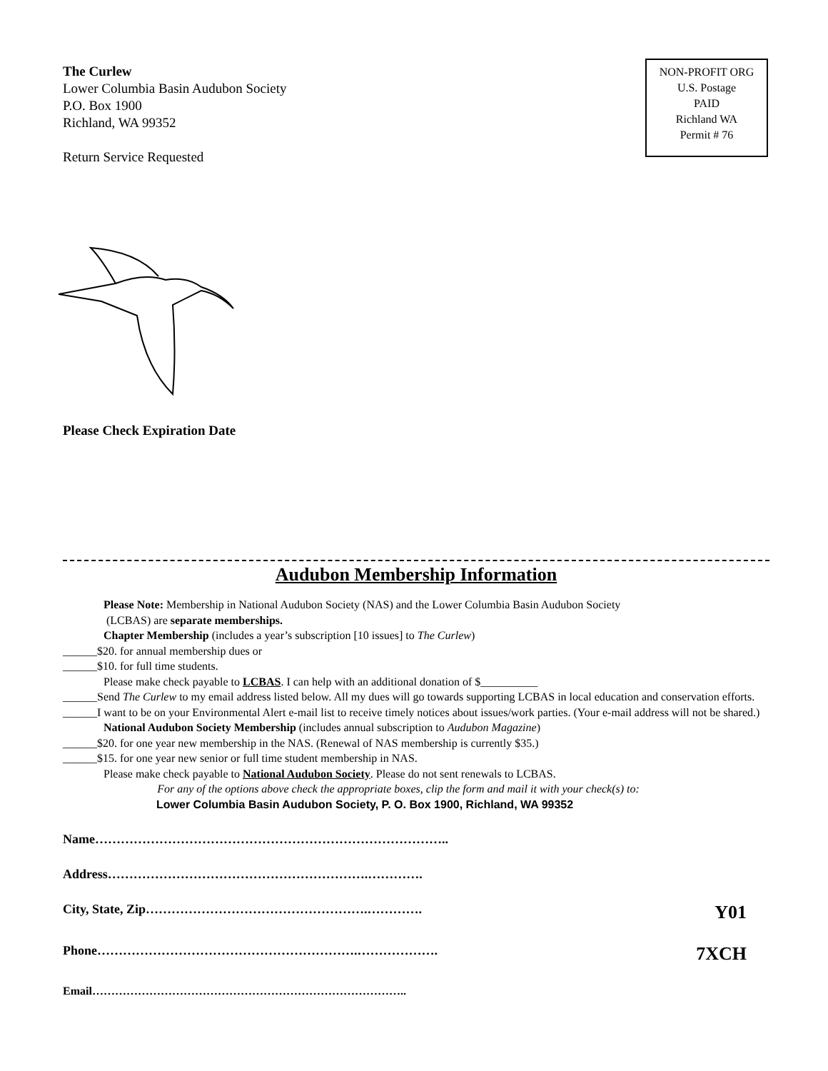The Curlew
Lower Columbia Basin Audubon Society
P.O. Box 1900
Richland, WA 99352
Return Service Requested
NON-PROFIT ORG
U.S. Postage
PAID
Richland WA
Permit # 76
Please Check Expiration Date
Audubon Membership Information
Please Note: Membership in National Audubon Society (NAS) and the Lower Columbia Basin Audubon Society
(LCBAS) are separate memberships.
Chapter Membership (includes a year’s subscription [10 issues] to The Curlew)
______$20. for annual membership dues or
______$10. for full time students.
Please make check payable to LCBAS. I can help with an additional donation of $__________
______Send The Curlew to my email address listed below. All my dues will go towards supporting LCBAS in local education and conservation efforts.
______I want to be on your Environmental Alert e-mail list to receive timely notices about issues/work parties. (Your e-mail address will not be shared.)
National Audubon Society Membership (includes annual subscription to Audubon Magazine)
______$20. for one year new membership in the NAS. (Renewal of NAS membership is currently $35.)
______$15. for one year new senior or full time student membership in NAS.
Please make check payable to National Audubon Society. Please do not sent renewals to LCBAS.
For any of the options above check the appropriate boxes, clip the form and mail it with your check(s) to:
Lower Columbia Basin Audubon Society, P. O. Box 1900, Richland, WA 99352
Name………………………………………………………………………..
Address…………………………………………………….………….
City, State, Zip…………………………………………….…………. Y01
Phone…………………………………………………….………………. 7XCH
Email………………………………………………………………………..